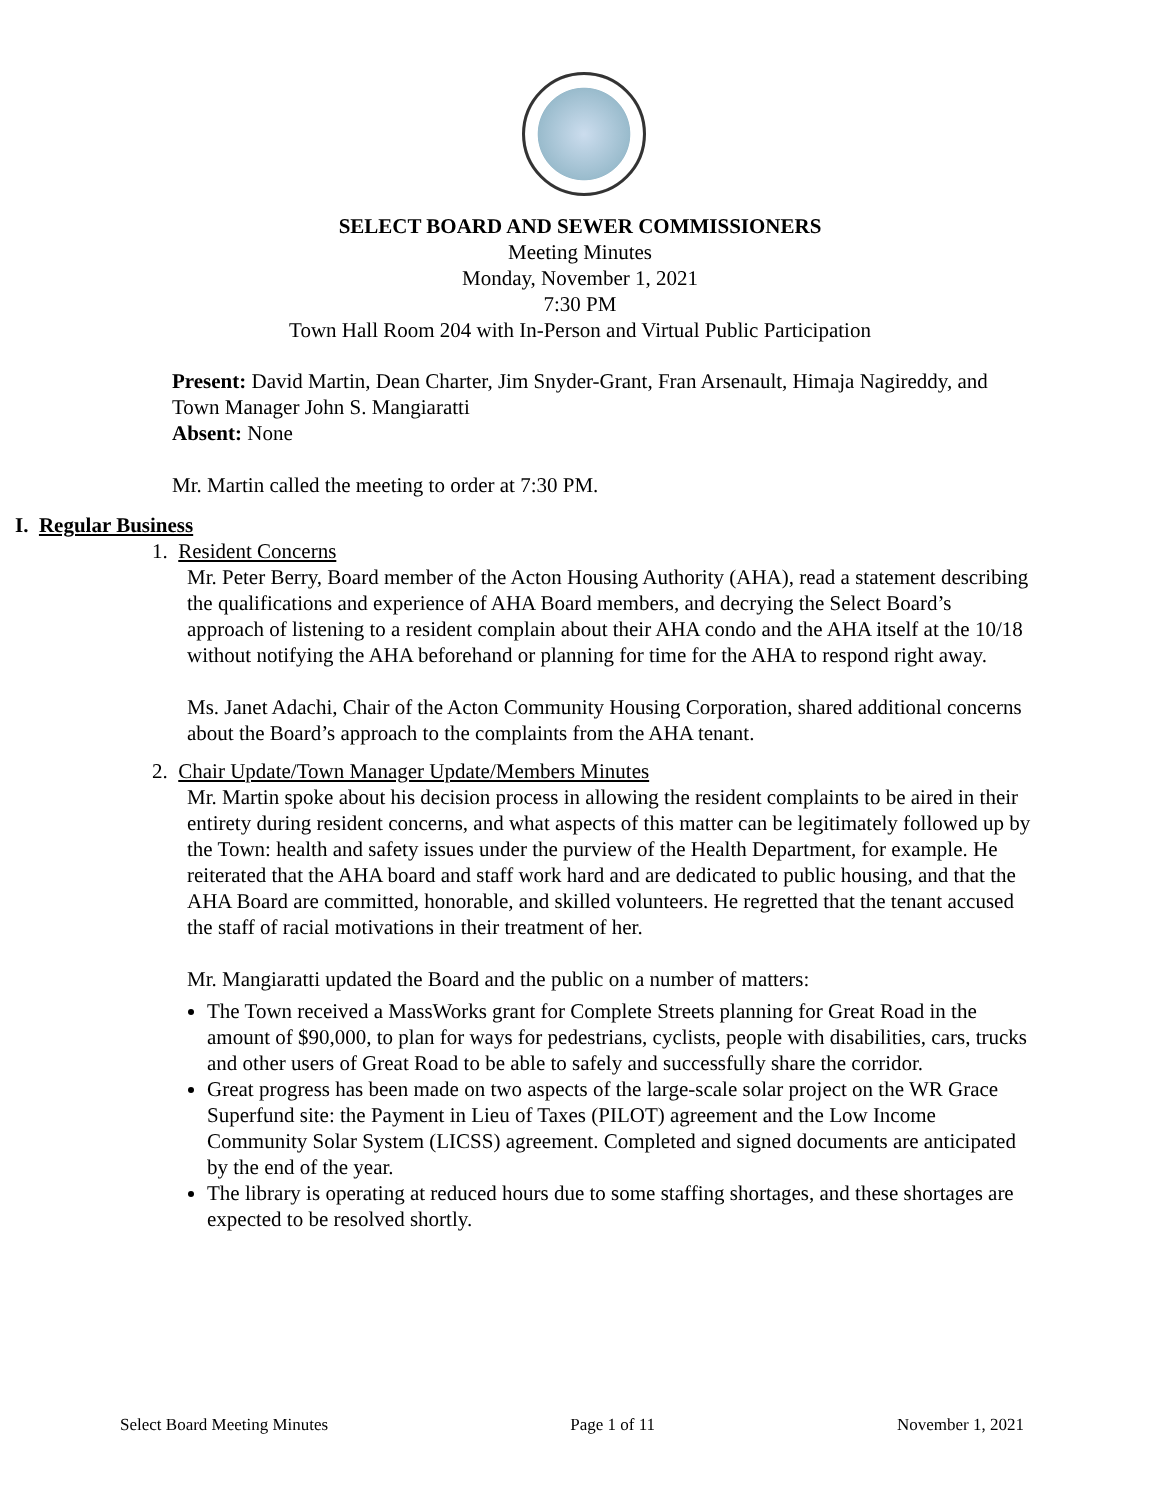SELECT BOARD AND SEWER COMMISSIONERS
Meeting Minutes
Monday, November 1, 2021
7:30 PM
Town Hall Room 204 with In-Person and Virtual Public Participation
Present: David Martin, Dean Charter, Jim Snyder-Grant, Fran Arsenault, Himaja Nagireddy, and Town Manager John S. Mangiaratti
Absent: None
Mr. Martin called the meeting to order at 7:30 PM.
I. Regular Business
1. Resident Concerns
Mr. Peter Berry, Board member of the Acton Housing Authority (AHA), read a statement describing the qualifications and experience of AHA Board members, and decrying the Select Board’s approach of listening to a resident complain about their AHA condo and the AHA itself at the 10/18 without notifying the AHA beforehand or planning for time for the AHA to respond right away.
Ms. Janet Adachi, Chair of the Acton Community Housing Corporation, shared additional concerns about the Board’s approach to the complaints from the AHA tenant.
2. Chair Update/Town Manager Update/Members Minutes
Mr. Martin spoke about his decision process in allowing the resident complaints to be aired in their entirety during resident concerns, and what aspects of this matter can be legitimately followed up by the Town: health and safety issues under the purview of the Health Department, for example. He reiterated that the AHA board and staff work hard and are dedicated to public housing, and that the AHA Board are committed, honorable, and skilled volunteers. He regretted that the tenant accused the staff of racial motivations in their treatment of her.
Mr. Mangiaratti updated the Board and the public on a number of matters:
The Town received a MassWorks grant for Complete Streets planning for Great Road in the amount of $90,000, to plan for ways for pedestrians, cyclists, people with disabilities, cars, trucks and other users of Great Road to be able to safely and successfully share the corridor.
Great progress has been made on two aspects of the large-scale solar project on the WR Grace Superfund site: the Payment in Lieu of Taxes (PILOT) agreement and the Low Income Community Solar System (LICSS) agreement. Completed and signed documents are anticipated by the end of the year.
The library is operating at reduced hours due to some staffing shortages, and these shortages are expected to be resolved shortly.
Select Board Meeting Minutes Page 1 of 11 November 1, 2021